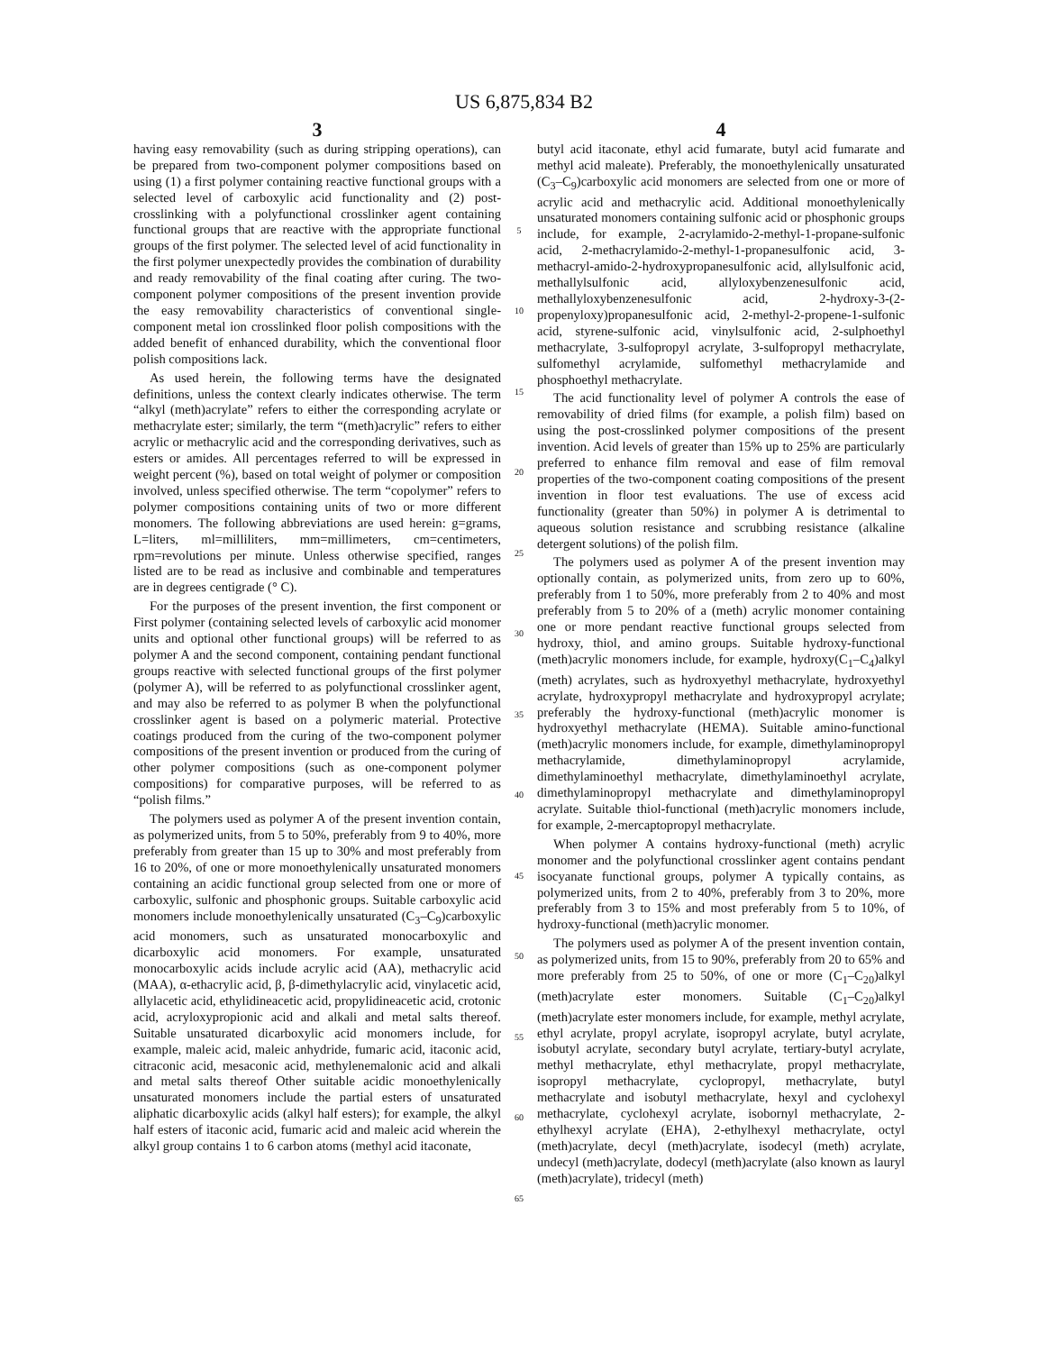US 6,875,834 B2
3
having easy removability (such as during stripping operations), can be prepared from two-component polymer compositions based on using (1) a first polymer containing reactive functional groups with a selected level of carboxylic acid functionality and (2) post-crosslinking with a polyfunctional crosslinker agent containing functional groups that are reactive with the appropriate functional groups of the first polymer. The selected level of acid functionality in the first polymer unexpectedly provides the combination of durability and ready removability of the final coating after curing. The two-component polymer compositions of the present invention provide the easy removability characteristics of conventional single-component metal ion crosslinked floor polish compositions with the added benefit of enhanced durability, which the conventional floor polish compositions lack.
As used herein, the following terms have the designated definitions, unless the context clearly indicates otherwise. The term “alkyl (meth)acrylate” refers to either the corresponding acrylate or methacrylate ester; similarly, the term “(meth)acrylic” refers to either acrylic or methacrylic acid and the corresponding derivatives, such as esters or amides. All percentages referred to will be expressed in weight percent (%), based on total weight of polymer or composition involved, unless specified otherwise. The term “copolymer” refers to polymer compositions containing units of two or more different monomers. The following abbreviations are used herein: g=grams, L=liters, ml=milliliters, mm=millimeters, cm=centimeters, rpm=revolutions per minute. Unless otherwise specified, ranges listed are to be read as inclusive and combinable and temperatures are in degrees centigrade (° C).
For the purposes of the present invention, the first component or First polymer (containing selected levels of carboxylic acid monomer units and optional other functional groups) will be referred to as polymer A and the second component, containing pendant functional groups reactive with selected functional groups of the first polymer (polymer A), will be referred to as polyfunctional crosslinker agent, and may also be referred to as polymer B when the polyfunctional crosslinker agent is based on a polymeric material. Protective coatings produced from the curing of the two-component polymer compositions of the present invention or produced from the curing of other polymer compositions (such as one-component polymer compositions) for comparative purposes, will be referred to as “polish films.”
The polymers used as polymer A of the present invention contain, as polymerized units, from 5 to 50%, preferably from 9 to 40%, more preferably from greater than 15 up to 30% and most preferably from 16 to 20%, of one or more monoethylenically unsaturated monomers containing an acidic functional group selected from one or more of carboxylic, sulfonic and phosphonic groups. Suitable carboxylic acid monomers include monoethylenically unsaturated (C<sub>3</sub>–C<sub>9</sub>)carboxylic acid monomers, such as unsaturated monocarboxylic and dicarboxylic acid monomers. For example, unsaturated monocarboxylic acids include acrylic acid (AA), methacrylic acid (MAA), α-ethacrylic acid, β, β-dimethylacrylic acid, vinylacetic acid, allylacetic acid, ethylidineacetic acid, propylidineacetic acid, crotonic acid, acryloxypropionic acid and alkali and metal salts thereof. Suitable unsaturated dicarboxylic acid monomers include, for example, maleic acid, maleic anhydride, fumaric acid, itaconic acid, citraconic acid, mesaconic acid, methylenemalonic acid and alkali and metal salts thereof Other suitable acidic monoethylenically unsaturated monomers include the partial esters of unsaturated aliphatic dicarboxylic acids (alkyl half esters); for example, the alkyl half esters of itaconic acid, fumaric acid and maleic acid wherein the alkyl group contains 1 to 6 carbon atoms (methyl acid itaconate,
5
10
15
20
25
30
35
40
45
50
55
60
65
4
butyl acid itaconate, ethyl acid fumarate, butyl acid fumarate and methyl acid maleate). Preferably, the monoethylenically unsaturated (C<sub>3</sub>–C<sub>9</sub>)carboxylic acid monomers are selected from one or more of acrylic acid and methacrylic acid. Additional monoethylenically unsaturated monomers containing sulfonic acid or phosphonic groups include, for example, 2-acrylamido-2-methyl-1-propane-sulfonic acid, 2-methacrylamido-2-methyl-1-propanesulfonic acid, 3-methacryl-amido-2-hydroxypropanesulfonic acid, allylsulfonic acid, methallylsulfonic acid, allyloxybenzenesulfonic acid, methallyloxybenzenesulfonic acid, 2-hydroxy-3-(2-propenyloxy)propanesulfonic acid, 2-methyl-2-propene-1-sulfonic acid, styrene-sulfonic acid, vinylsulfonic acid, 2-sulphoethyl methacrylate, 3-sulfopropyl acrylate, 3-sulfopropyl methacrylate, sulfomethyl acrylamide, sulfomethyl methacrylamide and phosphoethyl methacrylate.
The acid functionality level of polymer A controls the ease of removability of dried films (for example, a polish film) based on using the post-crosslinked polymer compositions of the present invention. Acid levels of greater than 15% up to 25% are particularly preferred to enhance film removal and ease of film removal properties of the two-component coating compositions of the present invention in floor test evaluations. The use of excess acid functionality (greater than 50%) in polymer A is detrimental to aqueous solution resistance and scrubbing resistance (alkaline detergent solutions) of the polish film.
The polymers used as polymer A of the present invention may optionally contain, as polymerized units, from zero up to 60%, preferably from 1 to 50%, more preferably from 2 to 40% and most preferably from 5 to 20% of a (meth) acrylic monomer containing one or more pendant reactive functional groups selected from hydroxy, thiol, and amino groups. Suitable hydroxy-functional (meth)acrylic monomers include, for example, hydroxy(C<sub>1</sub>–C<sub>4</sub>)alkyl (meth) acrylates, such as hydroxyethyl methacrylate, hydroxyethyl acrylate, hydroxypropyl methacrylate and hydroxypropyl acrylate; preferably the hydroxy-functional (meth)acrylic monomer is hydroxyethyl methacrylate (HEMA). Suitable amino-functional (meth)acrylic monomers include, for example, dimethylaminopropyl methacrylamide, dimethylaminopropyl acrylamide, dimethylaminoethyl methacrylate, dimethylaminoethyl acrylate, dimethylaminopropyl methacrylate and dimethylaminopropyl acrylate. Suitable thiol-functional (meth)acrylic monomers include, for example, 2-mercaptopropyl methacrylate.
When polymer A contains hydroxy-functional (meth) acrylic monomer and the polyfunctional crosslinker agent contains pendant isocyanate functional groups, polymer A typically contains, as polymerized units, from 2 to 40%, preferably from 3 to 20%, more preferably from 3 to 15% and most preferably from 5 to 10%, of hydroxy-functional (meth)acrylic monomer.
The polymers used as polymer A of the present invention contain, as polymerized units, from 15 to 90%, preferably from 20 to 65% and more preferably from 25 to 50%, of one or more (C<sub>1</sub>–C<sub>20</sub>)alkyl (meth)acrylate ester monomers. Suitable (C<sub>1</sub>–C<sub>20</sub>)alkyl (meth)acrylate ester monomers include, for example, methyl acrylate, ethyl acrylate, propyl acrylate, isopropyl acrylate, butyl acrylate, isobutyl acrylate, secondary butyl acrylate, tertiary-butyl acrylate, methyl methacrylate, ethyl methacrylate, propyl methacrylate, isopropyl methacrylate, cyclopropyl, methacrylate, butyl methacrylate and isobutyl methacrylate, hexyl and cyclohexyl methacrylate, cyclohexyl acrylate, isobornyl methacrylate, 2-ethylhexyl acrylate (EHA), 2-ethylhexyl methacrylate, octyl (meth)acrylate, decyl (meth)acrylate, isodecyl (meth) acrylate, undecyl (meth)acrylate, dodecyl (meth)acrylate (also known as lauryl (meth)acrylate), tridecyl (meth)